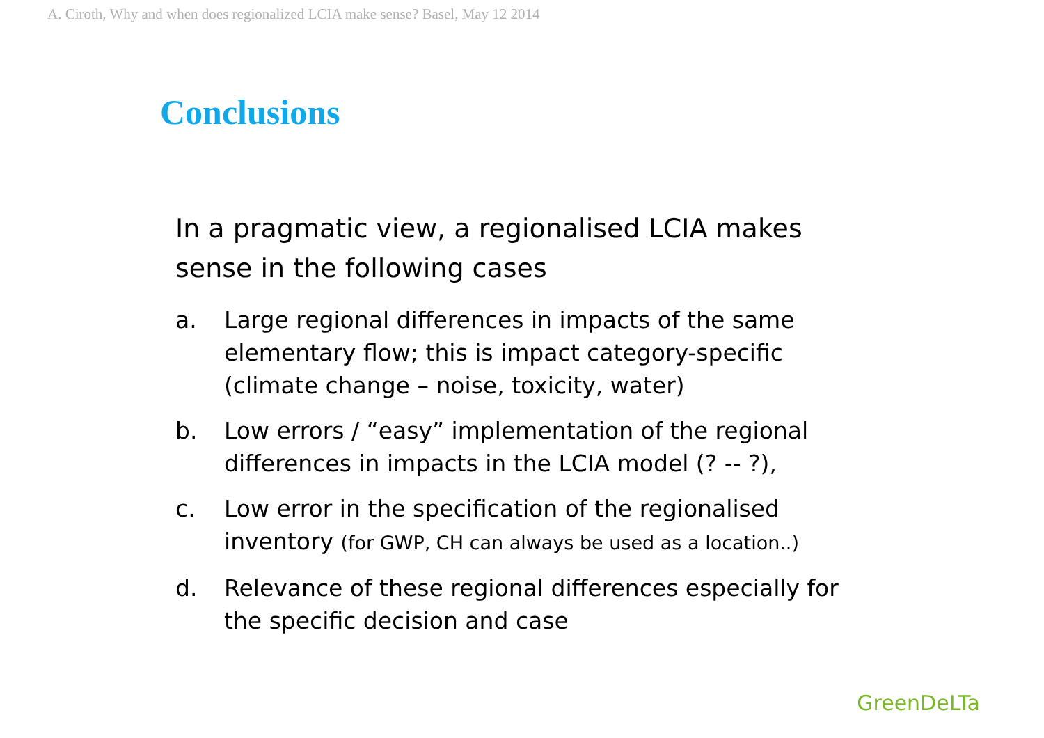A. Ciroth, Why and when does regionalized LCIA make sense? Basel, May 12 2014
Conclusions
In a pragmatic view, a regionalised LCIA makes sense in the following cases
a. Large regional differences in impacts of the same elementary flow; this is impact category-specific (climate change – noise, toxicity, water)
b. Low errors / “easy” implementation of the regional differences in impacts in the LCIA model (? -- ?),
c. Low error in the specification of the regionalised inventory (for GWP, CH can always be used as a location..)
d. Relevance of these regional differences especially for the specific decision and case
GreenDeLTa